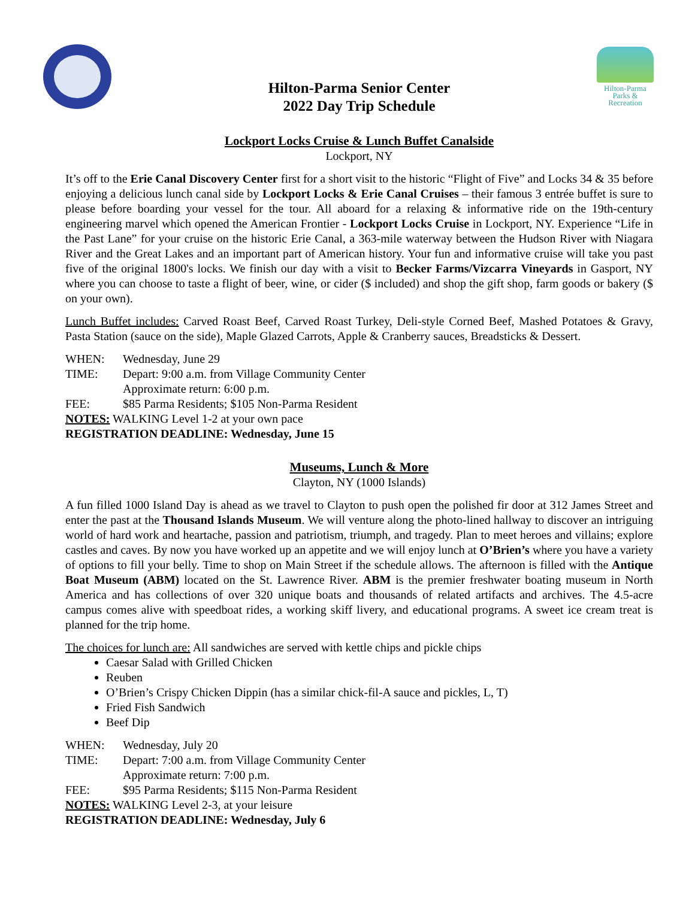Hilton-Parma
Parks & Recreation
Hilton-Parma Senior Center
2022 Day Trip Schedule
Lockport Locks Cruise & Lunch Buffet Canalside
Lockport, NY
It’s off to the Erie Canal Discovery Center first for a short visit to the historic “Flight of Five” and Locks 34 & 35 before enjoying a delicious lunch canal side by Lockport Locks & Erie Canal Cruises – their famous 3 entrée buffet is sure to please before boarding your vessel for the tour. All aboard for a relaxing & informative ride on the 19th-century engineering marvel which opened the American Frontier - Lockport Locks Cruise in Lockport, NY. Experience “Life in the Past Lane” for your cruise on the historic Erie Canal, a 363-mile waterway between the Hudson River with Niagara River and the Great Lakes and an important part of American history. Your fun and informative cruise will take you past five of the original 1800's locks. We finish our day with a visit to Becker Farms/Vizcarra Vineyards in Gasport, NY where you can choose to taste a flight of beer, wine, or cider ($ included) and shop the gift shop, farm goods or bakery ($ on your own).
Lunch Buffet includes: Carved Roast Beef, Carved Roast Turkey, Deli-style Corned Beef, Mashed Potatoes & Gravy, Pasta Station (sauce on the side), Maple Glazed Carrots, Apple & Cranberry sauces, Breadsticks & Dessert.
WHEN: Wednesday, June 29
TIME: Depart: 9:00 a.m. from Village Community Center
Approximate return: 6:00 p.m.
FEE: $85 Parma Residents; $105 Non-Parma Resident
NOTES: WALKING Level 1-2 at your own pace
REGISTRATION DEADLINE: Wednesday, June 15
Museums, Lunch & More
Clayton, NY (1000 Islands)
A fun filled 1000 Island Day is ahead as we travel to Clayton to push open the polished fir door at 312 James Street and enter the past at the Thousand Islands Museum. We will venture along the photo-lined hallway to discover an intriguing world of hard work and heartache, passion and patriotism, triumph, and tragedy. Plan to meet heroes and villains; explore castles and caves. By now you have worked up an appetite and we will enjoy lunch at O’Brien’s where you have a variety of options to fill your belly. Time to shop on Main Street if the schedule allows. The afternoon is filled with the Antique Boat Museum (ABM) located on the St. Lawrence River. ABM is the premier freshwater boating museum in North America and has collections of over 320 unique boats and thousands of related artifacts and archives. The 4.5-acre campus comes alive with speedboat rides, a working skiff livery, and educational programs. A sweet ice cream treat is planned for the trip home.
The choices for lunch are: All sandwiches are served with kettle chips and pickle chips
Caesar Salad with Grilled Chicken
Reuben
O’Brien’s Crispy Chicken Dippin (has a similar chick-fil-A sauce and pickles, L, T)
Fried Fish Sandwich
Beef Dip
WHEN: Wednesday, July 20
TIME: Depart: 7:00 a.m. from Village Community Center
Approximate return: 7:00 p.m.
FEE: $95 Parma Residents; $115 Non-Parma Resident
NOTES: WALKING Level 2-3, at your leisure
REGISTRATION DEADLINE: Wednesday, July 6